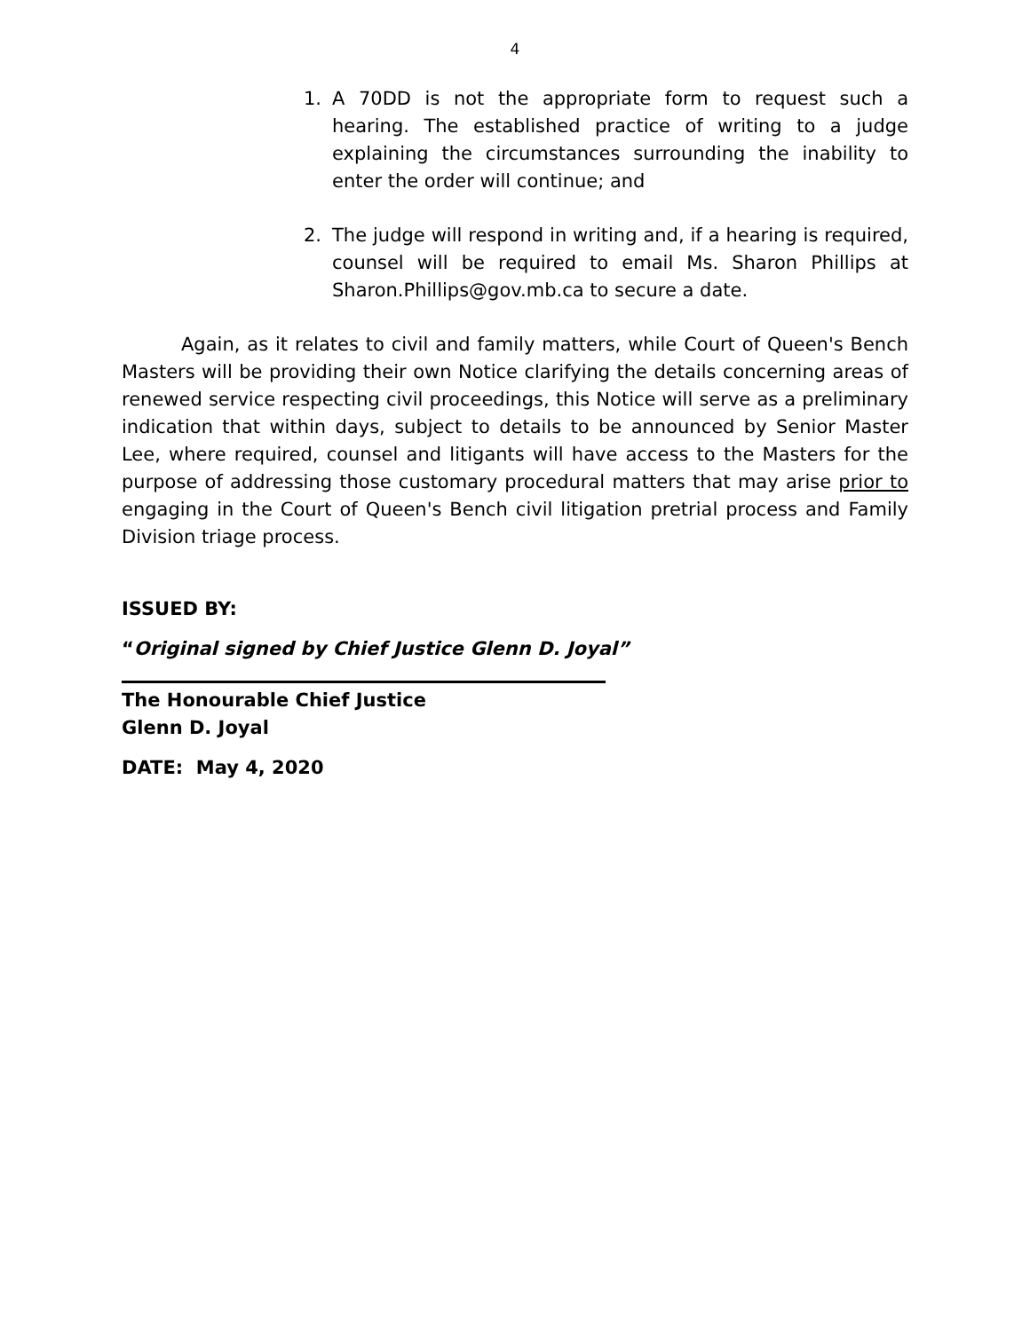4
1. A 70DD is not the appropriate form to request such a hearing. The established practice of writing to a judge explaining the circumstances surrounding the inability to enter the order will continue; and
2. The judge will respond in writing and, if a hearing is required, counsel will be required to email Ms. Sharon Phillips at Sharon.Phillips@gov.mb.ca to secure a date.
Again, as it relates to civil and family matters, while Court of Queen's Bench Masters will be providing their own Notice clarifying the details concerning areas of renewed service respecting civil proceedings, this Notice will serve as a preliminary indication that within days, subject to details to be announced by Senior Master Lee, where required, counsel and litigants will have access to the Masters for the purpose of addressing those customary procedural matters that may arise prior to engaging in the Court of Queen's Bench civil litigation pretrial process and Family Division triage process.
ISSUED BY:
“Original signed by Chief Justice Glenn D. Joyal”
The Honourable Chief Justice
Glenn D. Joyal
DATE: May 4, 2020